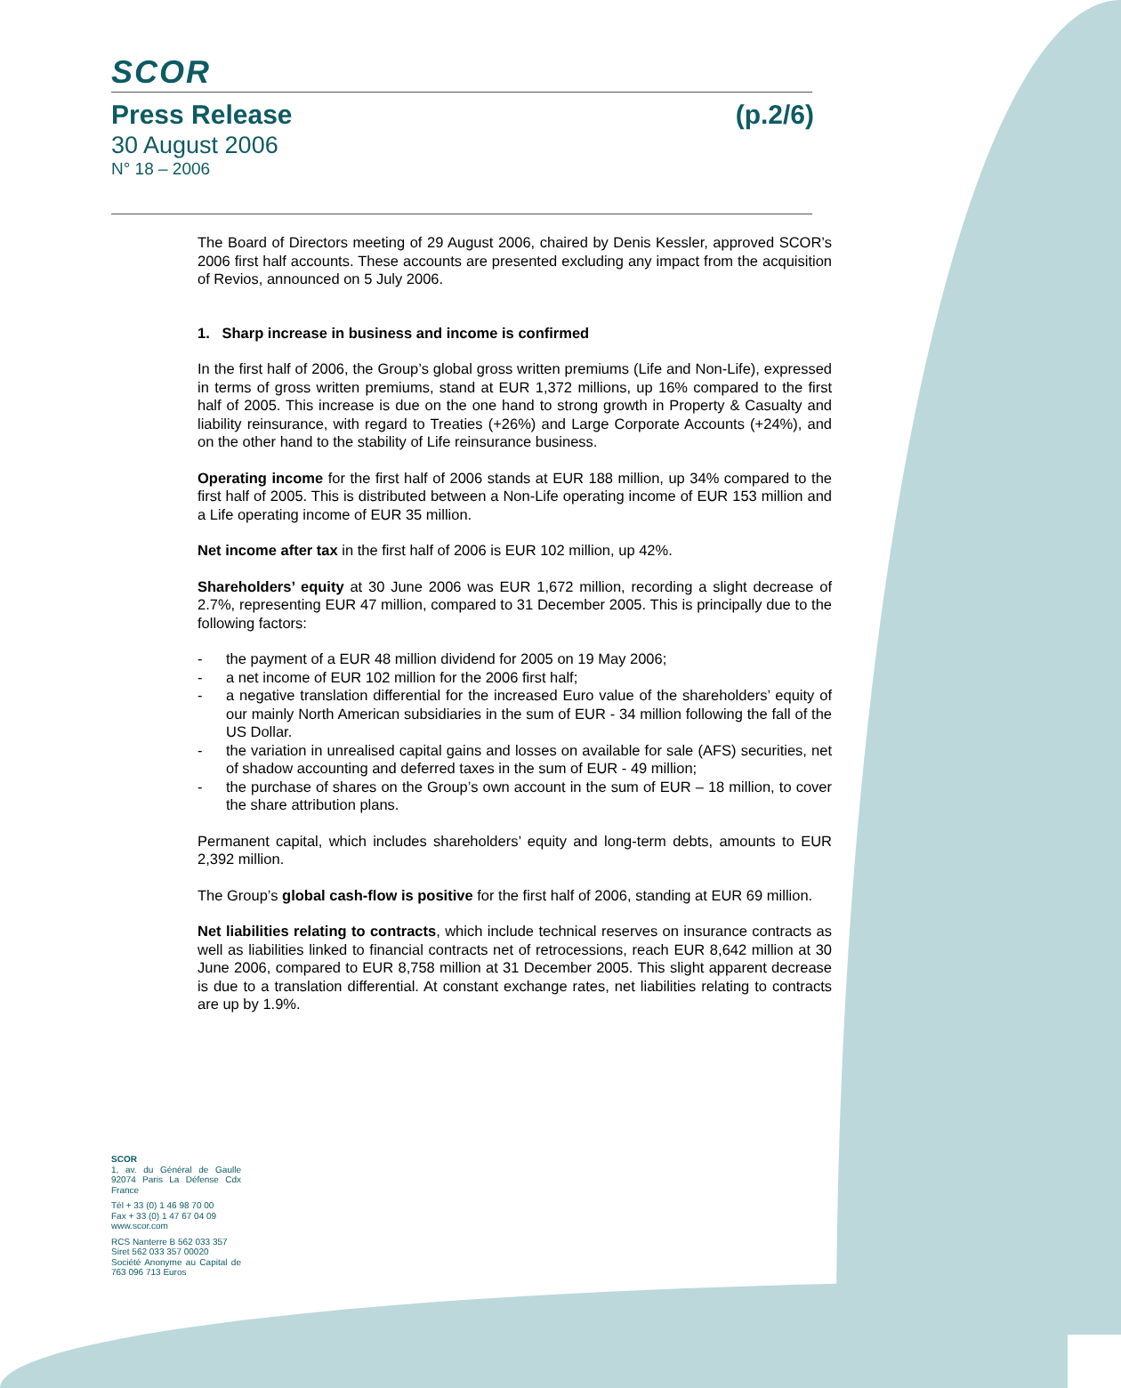SCOR
Press Release (p.2/6)
30 August 2006
N° 18 – 2006
The Board of Directors meeting of 29 August 2006, chaired by Denis Kessler, approved SCOR’s 2006 first half accounts. These accounts are presented excluding any impact from the acquisition of Revios, announced on 5 July 2006.
1. Sharp increase in business and income is confirmed
In the first half of 2006, the Group’s global gross written premiums (Life and Non-Life), expressed in terms of gross written premiums, stand at EUR 1,372 millions, up 16% compared to the first half of 2005. This increase is due on the one hand to strong growth in Property & Casualty and liability reinsurance, with regard to Treaties (+26%) and Large Corporate Accounts (+24%), and on the other hand to the stability of Life reinsurance business.
Operating income for the first half of 2006 stands at EUR 188 million, up 34% compared to the first half of 2005. This is distributed between a Non-Life operating income of EUR 153 million and a Life operating income of EUR 35 million.
Net income after tax in the first half of 2006 is EUR 102 million, up 42%.
Shareholders’ equity at 30 June 2006 was EUR 1,672 million, recording a slight decrease of 2.7%, representing EUR 47 million, compared to 31 December 2005. This is principally due to the following factors:
- the payment of a EUR 48 million dividend for 2005 on 19 May 2006;
- a net income of EUR 102 million for the 2006 first half;
- a negative translation differential for the increased Euro value of the shareholders’ equity of our mainly North American subsidiaries in the sum of EUR - 34 million following the fall of the US Dollar.
- the variation in unrealised capital gains and losses on available for sale (AFS) securities, net of shadow accounting and deferred taxes in the sum of EUR - 49 million;
- the purchase of shares on the Group’s own account in the sum of EUR – 18 million, to cover the share attribution plans.
Permanent capital, which includes shareholders’ equity and long-term debts, amounts to EUR 2,392 million.
The Group’s global cash-flow is positive for the first half of 2006, standing at EUR 69 million.
Net liabilities relating to contracts, which include technical reserves on insurance contracts as well as liabilities linked to financial contracts net of retrocessions, reach EUR 8,642 million at 30 June 2006, compared to EUR 8,758 million at 31 December 2005. This slight apparent decrease is due to a translation differential. At constant exchange rates, net liabilities relating to contracts are up by 1.9%.
SCOR
1, av. du Général de Gaulle 92074 Paris La Défense Cdx France
Tél + 33 (0) 1 46 98 70 00
Fax + 33 (0) 1 47 67 04 09
www.scor.com
RCS Nanterre B 562 033 357
Siret 562 033 357 00020
Société Anonyme au Capital de 763 096 713 Euros